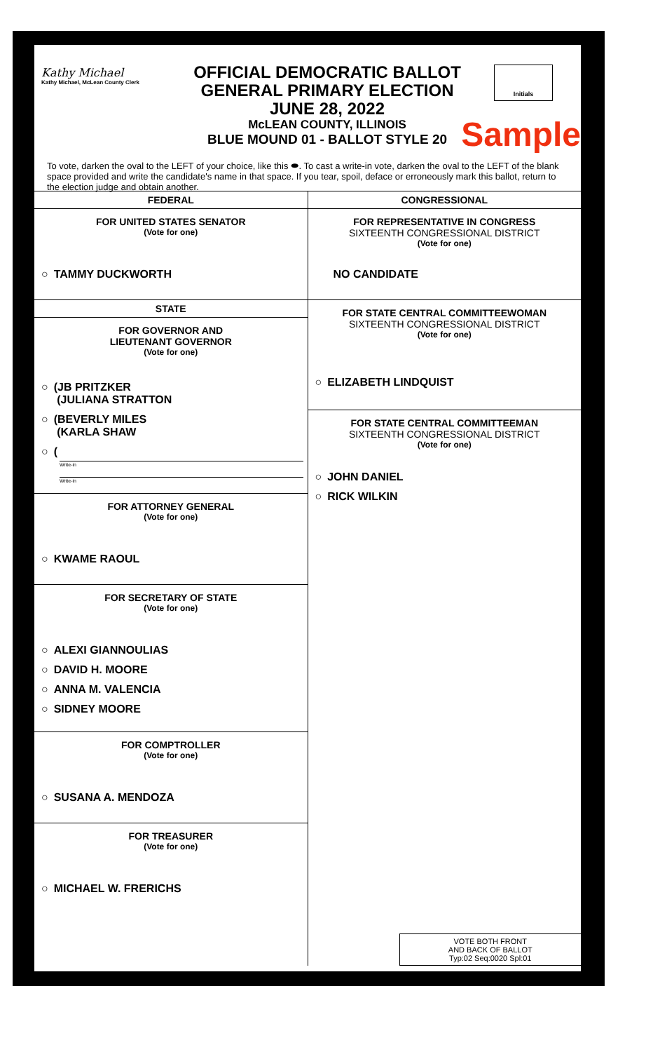Kathy Michael
Kathy Michael, McLean County Clerk
OFFICIAL DEMOCRATIC BALLOT
GENERAL PRIMARY ELECTION
JUNE 28, 2022
McLEAN COUNTY, ILLINOIS
BLUE MOUND 01 - BALLOT STYLE 20
Initials
Sample
To vote, darken the oval to the LEFT of your choice, like this ⬬. To cast a write-in vote, darken the oval to the LEFT of the blank space provided and write the candidate's name in that space. If you tear, spoil, deface or erroneously mark this ballot, return to the election judge and obtain another.
FEDERAL
FOR UNITED STATES SENATOR
(Vote for one)
○ TAMMY DUCKWORTH
STATE
FOR GOVERNOR AND
LIEUTENANT GOVERNOR
(Vote for one)
○ (JB PRITZKER
(JULIANA STRATTON
○ (BEVERLY MILES
(KARLA SHAW
○ (
Write-in
Write-in
FOR ATTORNEY GENERAL
(Vote for one)
○ KWAME RAOUL
FOR SECRETARY OF STATE
(Vote for one)
○ ALEXI GIANNOULIAS
○ DAVID H. MOORE
○ ANNA M. VALENCIA
○ SIDNEY MOORE
FOR COMPTROLLER
(Vote for one)
○ SUSANA A. MENDOZA
FOR TREASURER
(Vote for one)
○ MICHAEL W. FRERICHS
CONGRESSIONAL
FOR REPRESENTATIVE IN CONGRESS
SIXTEENTH CONGRESSIONAL DISTRICT
(Vote for one)
NO CANDIDATE
FOR STATE CENTRAL COMMITTEEWOMAN
SIXTEENTH CONGRESSIONAL DISTRICT
(Vote for one)
○ ELIZABETH LINDQUIST
FOR STATE CENTRAL COMMITTEEMAN
SIXTEENTH CONGRESSIONAL DISTRICT
(Vote for one)
○ JOHN DANIEL
○ RICK WILKIN
VOTE BOTH FRONT
AND BACK OF BALLOT
Typ:02 Seq:0020 Spl:01